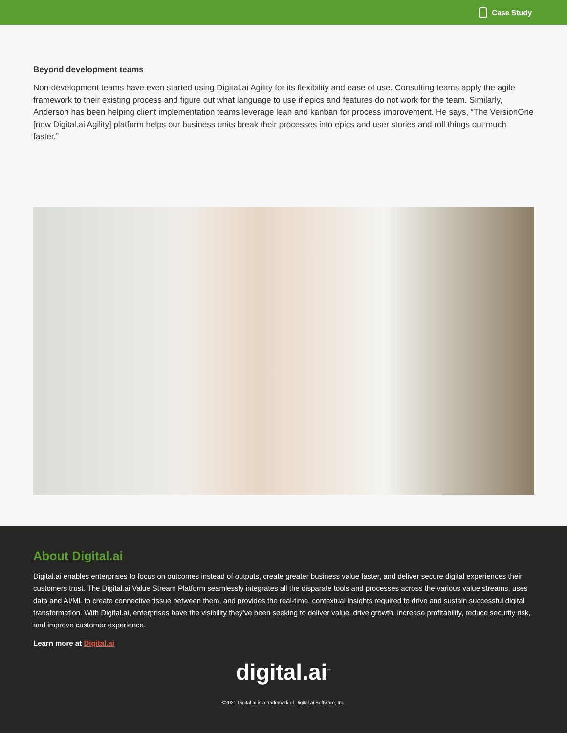Case Study
Beyond development teams
Non-development teams have even started using Digital.ai Agility for its flexibility and ease of use. Consulting teams apply the agile framework to their existing process and figure out what language to use if epics and features do not work for the team. Similarly, Anderson has been helping client implementation teams leverage lean and kanban for process improvement. He says, “The VersionOne [now Digital.ai Agility] platform helps our business units break their processes into epics and user stories and roll things out much faster.”
About Digital.ai
Digital.ai enables enterprises to focus on outcomes instead of outputs, create greater business value faster, and deliver secure digital experiences their customers trust. The Digital.ai Value Stream Platform seamlessly integrates all the disparate tools and processes across the various value streams, uses data and AI/ML to create connective tissue between them, and provides the real-time, contextual insights required to drive and sustain successful digital transformation. With Digital.ai, enterprises have the visibility they’ve been seeking to deliver value, drive growth, increase profitability, reduce security risk, and improve customer experience.
Learn more at Digital.ai
digital.ai<sup>™</sup>
©2021 Digital.ai is a trademark of Digital.ai Software, Inc.